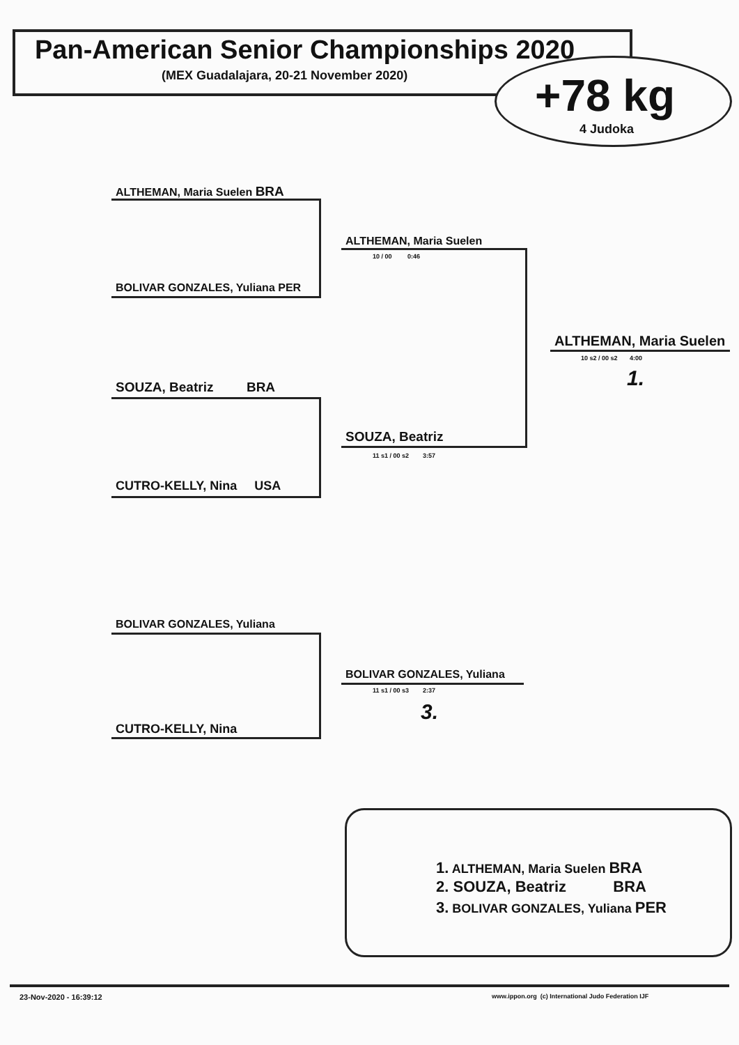Pan-American Senior Championships 2020
(MEX Guadalajara, 20-21 November 2020) +78 kg
4 Judoka
ALTHEMAN, Maria Suelen BRA
BOLIVAR GONZALES, Yuliana PER
ALTHEMAN, Maria Suelen
10 / 00 0:46
SOUZA, Beatriz BRA
CUTRO-KELLY, Nina USA
SOUZA, Beatriz
11 s1 / 00 s2 3:57
ALTHEMAN, Maria Suelen
10 s2 / 00 s2 4:00
1.
BOLIVAR GONZALES, Yuliana
CUTRO-KELLY, Nina
BOLIVAR GONZALES, Yuliana
11 s1 / 00 s3 2:37
3.
1. ALTHEMAN, Maria Suelen BRA
2. SOUZA, Beatriz BRA
3. BOLIVAR GONZALES, Yuliana PER
23-Nov-2020 - 16:39:12 www.ippon.org (c) International Judo Federation IJF